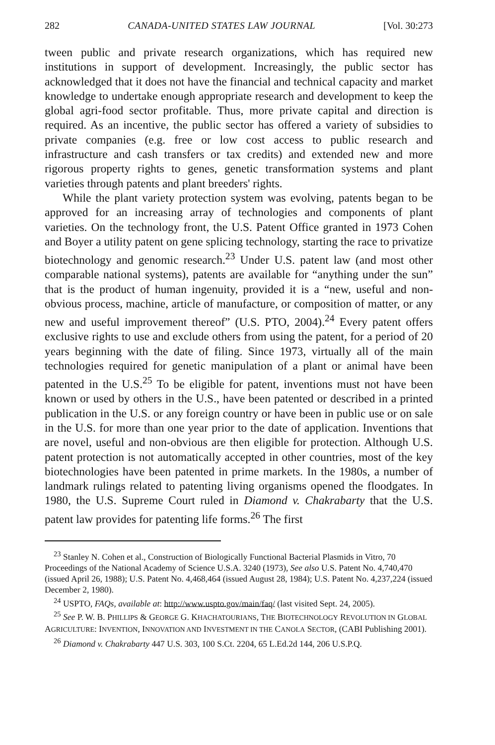282 CANADA-UNITED STATES LAW JOURNAL [Vol. 30:273
tween public and private research organizations, which has required new institutions in support of development. Increasingly, the public sector has acknowledged that it does not have the financial and technical capacity and market knowledge to undertake enough appropriate research and development to keep the global agri-food sector profitable. Thus, more private capital and direction is required. As an incentive, the public sector has offered a variety of subsidies to private companies (e.g. free or low cost access to public research and infrastructure and cash transfers or tax credits) and extended new and more rigorous property rights to genes, genetic transformation systems and plant varieties through patents and plant breeders' rights.
While the plant variety protection system was evolving, patents began to be approved for an increasing array of technologies and components of plant varieties. On the technology front, the U.S. Patent Office granted in 1973 Cohen and Boyer a utility patent on gene splicing technology, starting the race to privatize biotechnology and genomic research.<sup>23</sup> Under U.S. patent law (and most other comparable national systems), patents are available for “anything under the sun” that is the product of human ingenuity, provided it is a “new, useful and non-obvious process, machine, article of manufacture, or composition of matter, or any new and useful improvement thereof” (U.S. PTO, 2004).<sup>24</sup> Every patent offers exclusive rights to use and exclude others from using the patent, for a period of 20 years beginning with the date of filing. Since 1973, virtually all of the main technologies required for genetic manipulation of a plant or animal have been patented in the U.S.<sup>25</sup> To be eligible for patent, inventions must not have been known or used by others in the U.S., have been patented or described in a printed publication in the U.S. or any foreign country or have been in public use or on sale in the U.S. for more than one year prior to the date of application. Inventions that are novel, useful and non-obvious are then eligible for protection. Although U.S. patent protection is not automatically accepted in other countries, most of the key biotechnologies have been patented in prime markets. In the 1980s, a number of landmark rulings related to patenting living organisms opened the floodgates. In 1980, the U.S. Supreme Court ruled in Diamond v. Chakrabarty that the U.S. patent law provides for patenting life forms.<sup>26</sup> The first
<sup>23</sup> Stanley N. Cohen et al., Construction of Biologically Functional Bacterial Plasmids in Vitro, 70 Proceedings of the National Academy of Science U.S.A. 3240 (1973), See also U.S. Patent No. 4,740,470 (issued April 26, 1988); U.S. Patent No. 4,468,464 (issued August 28, 1984); U.S. Patent No. 4,237,224 (issued December 2, 1980).
<sup>24</sup> USPTO, FAQs, available at: http://www.uspto.gov/main/faq/ (last visited Sept. 24, 2005).
<sup>25</sup> See P. W. B. PHILLIPS & GEORGE G. KHACHATOURIANS, THE BIOTECHNOLOGY REVOLUTION IN GLOBAL AGRICULTURE: INVENTION, INNOVATION AND INVESTMENT IN THE CANOLA SECTOR, (CABI Publishing 2001).
<sup>26</sup> Diamond v. Chakrabarty 447 U.S. 303, 100 S.Ct. 2204, 65 L.Ed.2d 144, 206 U.S.P.Q.